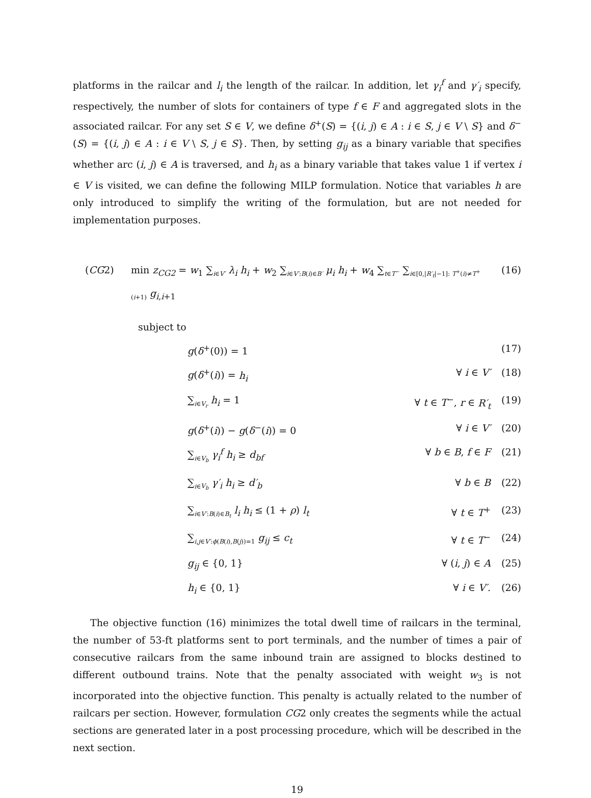platforms in the railcar and l<sub>i</sub> the length of the railcar. In addition, let γ<sub>i</sub><sup>f</sup> and γ′<sub>i</sub> specify, respectively, the number of slots for containers of type f ∈ F and aggregated slots in the associated railcar. For any set S ∈ V, we define δ<sup>+</sup>(S) = {(i, j) ∈ A : i ∈ S, j ∈ V \ S} and δ<sup>−</sup>(S) = {(i, j) ∈ A : i ∈ V \ S, j ∈ S}. Then, by setting g<sub>ij</sub> as a binary variable that specifies whether arc (i, j) ∈ A is traversed, and h<sub>i</sub> as a binary variable that takes value 1 if vertex i ∈ V is visited, we can define the following MILP formulation. Notice that variables h are only introduced to simplify the writing of the formulation, but are not needed for implementation purposes.
| ( CG 2) | min z<sub>CG2</sub> = w<sub>1</sub> ∑<sub>i∈V′</sub> λ<sub>i</sub> h<sub>i</sub> + w<sub>2</sub> ∑<sub>i∈V′:B(i)∈B′</sub> μ<sub>i</sub> h<sub>i</sub> + w<sub>4</sub> ∑<sub>t∈T<sup>−</sup></sub> ∑<sub>i∈[0,/R′<sub>t</sub>/−1]: T<sup>+</sup>(i)≠T<sup>+</sup>(i+1)</sub> g<sub>i,i+1</sub> | (16) |
subject to
| | g ( δ<sup>+</sup>(0)) = 1 | | (17) |
| | g ( δ<sup>+</sup>( i )) = h<sub>i</sub> | ∀ i ∈ V′ | (18) |
| | ∑<sub>i∈V<sub>r</sub></sub> h<sub>i</sub> = 1 | ∀ t ∈ T<sup>−</sup>, r ∈ R′<sub>t</sub> | (19) |
| | g ( δ<sup>+</sup>( i )) − g ( δ<sup>−</sup>( i )) = 0 | ∀ i ∈ V′ | (20) |
| | ∑<sub>i∈V<sub>b</sub></sub> γ<sub>i</sub><sup>f</sup> h<sub>i</sub> ≥ d<sub>bf</sub> | ∀ b ∈ B , f ∈ F | (21) |
| | ∑<sub>i∈V<sub>b</sub></sub> γ′<sub>i</sub> h<sub>i</sub> ≥ d′<sub>b</sub> | ∀ b ∈ B | (22) |
| | ∑<sub>i∈V′:B(i)∈B<sub>t</sub></sub> l<sub>i</sub> h<sub>i</sub> ≤ (1 + ρ ) l<sub>t</sub> | ∀ t ∈ T<sup>+</sup> | (23) |
| | ∑<sub>i,j∈V′:ϕ(B(i),B(j))=1</sub> g<sub>ij</sub> ≤ c<sub>t</sub> | ∀ t ∈ T<sup>−</sup> | (24) |
| | g<sub>ij</sub> ∈ {0, 1} | ∀ ( i , j ) ∈ A | (25) |
| | h<sub>i</sub> ∈ {0, 1} | ∀ i ∈ V′ . | (26) |
The objective function (16) minimizes the total dwell time of railcars in the terminal, the number of 53-ft platforms sent to port terminals, and the number of times a pair of consecutive railcars from the same inbound train are assigned to blocks destined to different outbound trains. Note that the penalty associated with weight w<sub>3</sub> is not incorporated into the objective function. This penalty is actually related to the number of railcars per section. However, formulation CG2 only creates the segments while the actual sections are generated later in a post processing procedure, which will be described in the next section.
19